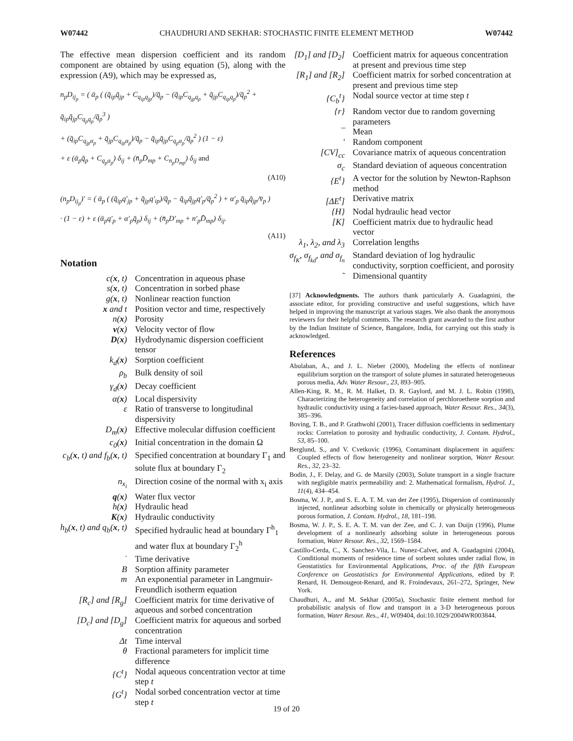W07442 CHAUDHURI AND SEKHAR: STOCHASTIC FINITE ELEMENT METHOD W07442
The effective mean dispersion coefficient and its random component are obtained by using equation (5), along with the expression (A9), which may be expressed as,
n<sub>p</sub>D<sub>ij<sub>p</sub></sub> = ( ᾱ<sub>p</sub> ( (q̄<sub>ip</sub>q̄<sub>jp</sub> + C<sub>q<sub>ip</sub>q<sub>jp</sub></sub>)/q̄<sub>p</sub> − (q̄<sub>ip</sub>C<sub>q<sub>jp</sub>q<sub>p</sub></sub> + q̄<sub>jp</sub>C<sub>q<sub>ip</sub>q<sub>p</sub></sub>)/q̄<sub>p</sub><sup>2</sup> + q̄<sub>ip</sub>q̄<sub>jp</sub>C<sub>q<sub>p</sub>q<sub>p</sub></sub>/q̄<sub>p</sub><sup>3</sup> )
+ (q̄<sub>ip</sub>C<sub>q<sub>jp</sub>α<sub>p</sub></sub> + q̄<sub>jp</sub>C<sub>q<sub>ip</sub>α<sub>p</sub></sub>)/q̄<sub>p</sub> − q̄<sub>ip</sub>q̄<sub>jp</sub>C<sub>q<sub>p</sub>α<sub>p</sub></sub>/q̄<sub>p</sub><sup>2</sup> ) (1 − ε)
+ ε (ᾱ<sub>p</sub>q̄<sub>p</sub> + C<sub>q<sub>p</sub>α<sub>p</sub></sub>) δ<sub>ij</sub> + (n̄<sub>p</sub>D̄<sub>mp</sub> + C<sub>n<sub>p</sub>D<sub>mp</sub></sub>) δ<sub>ij</sub> and
(A10)
(n<sub>p</sub>D<sub>ij<sub>p</sub></sub>)′ = ( ᾱ<sub>p</sub> ( (q̄<sub>ip</sub>q′<sub>jp</sub> + q̄<sub>jp</sub>q′<sub>ip</sub>)/q̄<sub>p</sub> − q̄<sub>ip</sub>q̄<sub>jp</sub>q′<sub>p</sub>/q̄<sub>p</sub><sup>2</sup> ) + α′<sub>p</sub> q̄<sub>ip</sub>q̄<sub>jp</sub>/v̄<sub>p</sub> )
· (1 − ε) + ε (ᾱ<sub>p</sub>q′<sub>p</sub> + α′<sub>p</sub>q̄<sub>p</sub>) δ<sub>ij</sub> + (n̄<sub>p</sub>D′<sub>mp</sub> + n′<sub>p</sub>D̄<sub>mp</sub>) δ<sub>ij</sub>.
(A11)
Notation
| c( x , t) | Concentration in aqueous phase |
| s( x , t) | Concentration in sorbed phase |
| g( x , t) | Nonlinear reaction function |
| x and t | Position vector and time, respectively |
| n( x ) | Porosity |
| v ( x ) | Velocity vector of flow |
| D ( x ) | Hydrodynamic dispersion coefficient tensor |
| k<sub>d</sub>( x ) | Sorption coefficient |
| ρ<sub>b</sub> | Bulk density of soil |
| γ<sub>d</sub>( x ) | Decay coefficient |
| α( x ) | Local dispersivity |
| ε | Ratio of transverse to longitudinal dispersivity |
| D<sub>m</sub>( x ) | Effective molecular diffusion coefficient |
| c<sub>0</sub>( x ) | Initial concentration in the domain Ω |
| c<sub>b</sub>( x , t) and f<sub>b</sub>( x , t) | Specified concentration at boundary Γ<sub>1</sub> and solute flux at boundary Γ<sub>2</sub> |
| n<sub>x<sub>i</sub></sub> | Direction cosine of the normal with x<sub>i</sub> axis |
| q ( x ) | Water flux vector |
| h( x ) | Hydraulic head |
| K ( x ) | Hydraulic conductivity |
| h<sub>b</sub>( x , t) and q<sub>b</sub>( x , t) | Specified hydraulic head at boundary Γ<sup>h</sup><sub>1</sub> and water flux at boundary Γ<sub>2</sub><sup>h</sup> |
| ˙ | Time derivative |
| B | Sorption affinity parameter |
| m | An exponential parameter in Langmuir-Freundlich isotherm equation |
| [R<sub>c</sub>] and [R<sub>g</sub>] | Coefficient matrix for time derivative of aqueous and sorbed concentration |
| [D<sub>c</sub>] and [D<sub>g</sub>] | Coefficient matrix for aqueous and sorbed concentration |
| Δt | Time interval |
| θ | Fractional parameters for implicit time difference |
| {C<sup>t</sup>} | Nodal aqueous concentration vector at time step t |
| {G<sup>t</sup>} | Nodal sorbed concentration vector at time step t |
| [D<sub>1</sub>] and [D<sub>2</sub>] | Coefficient matrix for aqueous concentration at present and previous time step |
| [R<sub>1</sub>] and [R<sub>2</sub>] | Coefficient matrix for sorbed concentration at present and previous time step |
| {C<sub>b</sub><sup>t</sup>} | Nodal source vector at time step t |
| {r} | Random vector due to random governing parameters |
| ¯ | Mean |
| ′ | Random component |
| [CV]<sub>cc</sub> | Covariance matrix of aqueous concentration |
| σ<sub>c</sub> | Standard deviation of aqueous concentration |
| {E<sup>t</sup>} | A vector for the solution by Newton-Raphson method |
| [ΔE<sup>t</sup>] | Derivative matrix |
| {H} | Nodal hydraulic head vector |
| [K] | Coefficient matrix due to hydraulic head vector |
| λ<sub>1</sub>, λ<sub>2</sub>, and λ<sub>3</sub> | Correlation lengths |
| σ<sub>f<sub>K</sub></sub>, σ<sub>f<sub>kd</sub></sub>, and σ<sub>f<sub>n</sub></sub> | Standard deviation of log hydraulic conductivity, sorption coefficient, and porosity |
| ˜ | Dimensional quantity |
[37] Acknowledgments. The authors thank particularly A. Guadagnini, the associate editor, for providing constructive and useful suggestions, which have helped in improving the manuscript at various stages. We also thank the anonymous reviewers for their helpful comments. The research grant awarded to the first author by the Indian Institute of Science, Bangalore, India, for carrying out this study is acknowledged.
References
Abulaban, A., and J. L. Nieber (2000), Modeling the effects of nonlinear equilibrium sorption on the transport of solute plumes in saturated heterogeneous porous media, Adv. Water Resour., 23, 893–905.
Allen-King, R. M., R. M. Halket, D. R. Gaylord, and M. J. L. Robin (1998), Characterizing the heterogeneity and correlation of perchloroethene sorption and hydraulic conductivity using a facies-based approach, Water Resour. Res., 34(3), 385–396.
Boving, T. B., and P. Grathwohl (2001), Tracer diffusion coefficients in sedimentary rocks: Correlation to porosity and hydraulic conductivity, J. Contam. Hydrol., 53, 85–100.
Berglund, S., and V. Cvetkovic (1996), Contaminant displacement in aquifers: Coupled effects of flow heterogeneity and nonlinear sorption, Water Resour. Res., 32, 23–32.
Bodin, J., F. Delay, and G. de Marsily (2003), Solute transport in a single fracture with negligible matrix permeability and: 2. Mathematical formalism, Hydrol. J., 11(4), 434–454.
Bosma, W. J. P., and S. E. A. T. M. van der Zee (1995), Dispersion of continuously injected, nonlinear adsorbing solute in chemically or physically heterogeneous porous formation, J. Contam. Hydrol., 18, 181–198.
Bosma, W. J. P., S. E. A. T. M. van der Zee, and C. J. van Duijn (1996), Plume development of a nonlinearly adsorbing solute in heterogeneous porous formation, Water Resour. Res., 32, 1569–1584.
Castillo-Cerda, C., X. Sanchez-Vila, L. Nunez-Calvet, and A. Guadagnini (2004), Conditional moments of residence time of sorbent solutes under radial flow, in Geostatistics for Environmental Applications, Proc. of the fifth European Conference on Geostatistics for Environmental Applications, edited by P. Renard, H. Demougeot-Renard, and R. Froindevaux, 261–272, Springer, New York.
Chaudhuri, A., and M. Sekhar (2005a), Stochastic finite element method for probabilistic analysis of flow and transport in a 3-D heterogeneous porous formation, Water Resour. Res., 41, W09404, doi:10.1029/2004WR003844.
19 of 20